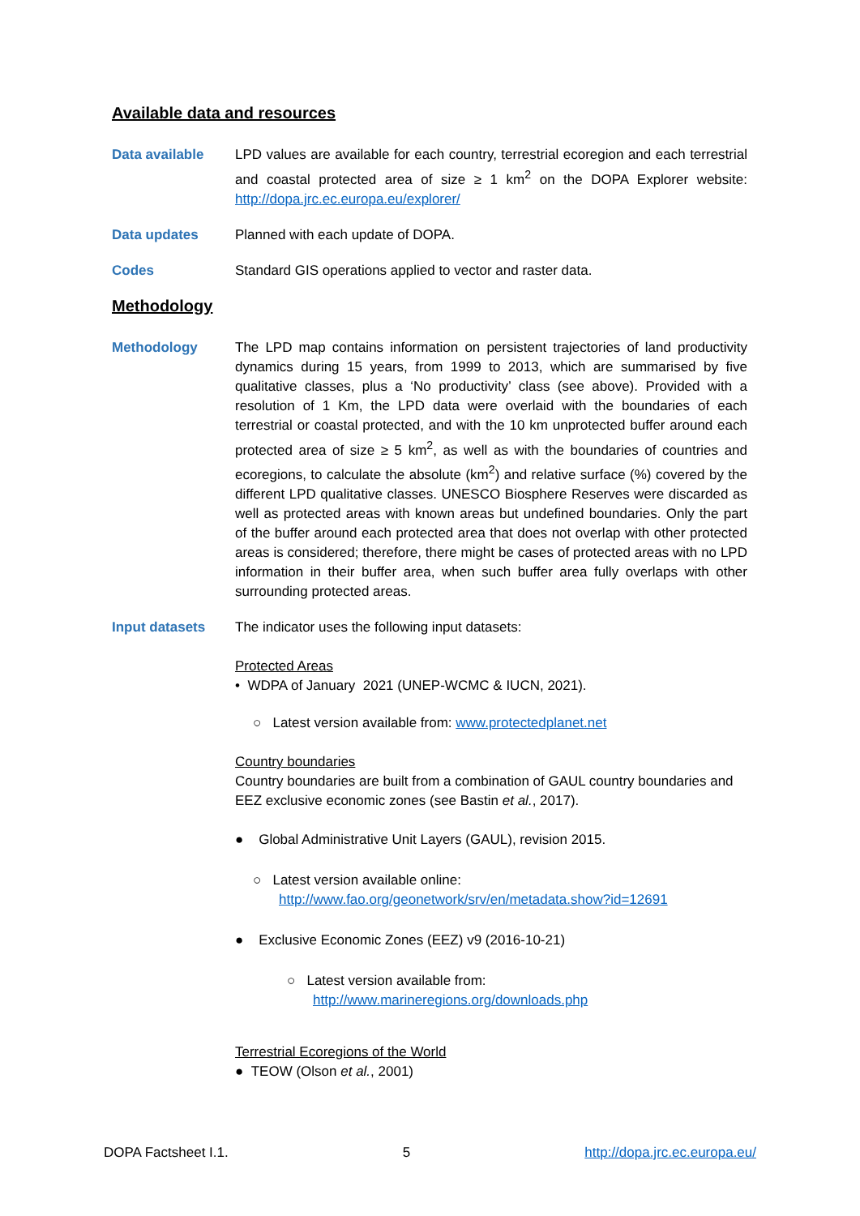Available data and resources
Data available LPD values are available for each country, terrestrial ecoregion and each terrestrial and coastal protected area of size ≥ 1 km<sup>2</sup> on the DOPA Explorer website: http://dopa.jrc.ec.europa.eu/explorer/
Data updates Planned with each update of DOPA.
Codes Standard GIS operations applied to vector and raster data.
Methodology
Methodology The LPD map contains information on persistent trajectories of land productivity dynamics during 15 years, from 1999 to 2013, which are summarised by five qualitative classes, plus a ‘No productivity’ class (see above). Provided with a resolution of 1 Km, the LPD data were overlaid with the boundaries of each terrestrial or coastal protected, and with the 10 km unprotected buffer around each protected area of size ≥ 5 km<sup>2</sup>, as well as with the boundaries of countries and ecoregions, to calculate the absolute (km<sup>2</sup>) and relative surface (%) covered by the different LPD qualitative classes. UNESCO Biosphere Reserves were discarded as well as protected areas with known areas but undefined boundaries. Only the part of the buffer around each protected area that does not overlap with other protected areas is considered; therefore, there might be cases of protected areas with no LPD information in their buffer area, when such buffer area fully overlaps with other surrounding protected areas.
Input datasets The indicator uses the following input datasets:
Protected Areas
• WDPA of January 2021 (UNEP-WCMC & IUCN, 2021).
○ Latest version available from: www.protectedplanet.net
Country boundaries
Country boundaries are built from a combination of GAUL country boundaries and EEZ exclusive economic zones (see Bastin et al., 2017).
● Global Administrative Unit Layers (GAUL), revision 2015.
○ Latest version available online:
http://www.fao.org/geonetwork/srv/en/metadata.show?id=12691
● Exclusive Economic Zones (EEZ) v9 (2016-10-21)
○ Latest version available from:
http://www.marineregions.org/downloads.php
Terrestrial Ecoregions of the World
● TEOW (Olson et al., 2001)
DOPA Factsheet I.1. 5 http://dopa.jrc.ec.europa.eu/